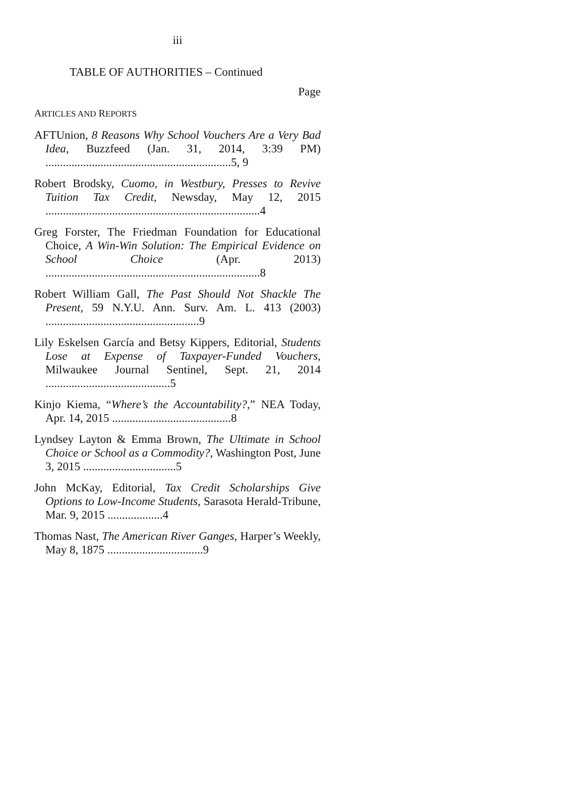iii
TABLE OF AUTHORITIES – Continued
Page
ARTICLES AND REPORTS
AFTUnion, 8 Reasons Why School Vouchers Are a Very Bad Idea, Buzzfeed (Jan. 31, 2014, 3:39 PM) ................................................................5, 9
Robert Brodsky, Cuomo, in Westbury, Presses to Revive Tuition Tax Credit, Newsday, May 12, 2015 ..........................................................................4
Greg Forster, The Friedman Foundation for Educational Choice, A Win-Win Solution: The Empirical Evidence on School Choice (Apr. 2013) ..........................................................................8
Robert William Gall, The Past Should Not Shackle The Present, 59 N.Y.U. Ann. Surv. Am. L. 413 (2003) .....................................................9
Lily Eskelsen García and Betsy Kippers, Editorial, Students Lose at Expense of Taxpayer-Funded Vouchers, Milwaukee Journal Sentinel, Sept. 21, 2014 ...........................................5
Kinjo Kiema, “Where’s the Accountability?,” NEA Today, Apr. 14, 2015 .........................................8
Lyndsey Layton & Emma Brown, The Ultimate in School Choice or School as a Commodity?, Washington Post, June 3, 2015 ................................5
John McKay, Editorial, Tax Credit Scholarships Give Options to Low-Income Students, Sarasota Herald-Tribune, Mar. 9, 2015 ...................4
Thomas Nast, The American River Ganges, Harper’s Weekly, May 8, 1875 .................................9